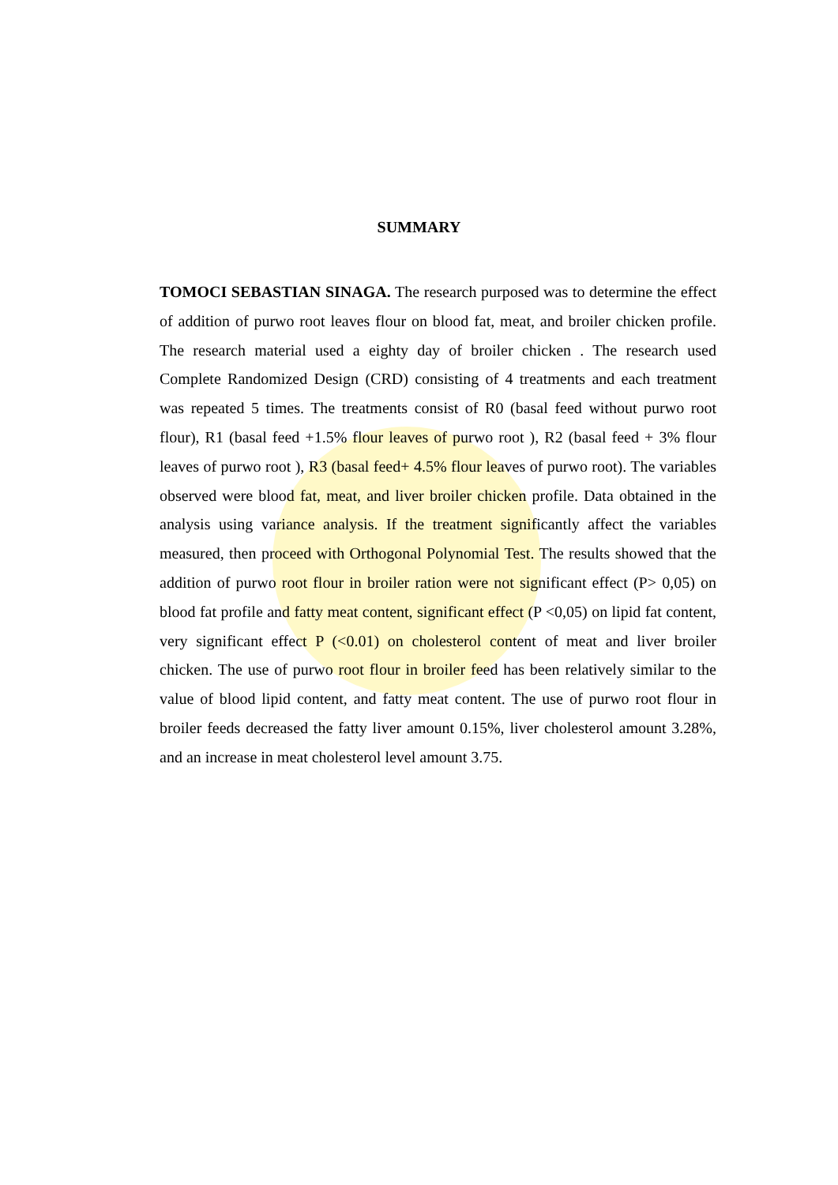SUMMARY
TOMOCI SEBASTIAN SINAGA. The research purposed was to determine the effect of addition of purwo root leaves flour on blood fat, meat, and broiler chicken profile. The research material used a eighty day of broiler chicken . The research used Complete Randomized Design (CRD) consisting of 4 treatments and each treatment was repeated 5 times. The treatments consist of R0 (basal feed without purwo root flour), R1 (basal feed +1.5% flour leaves of purwo root ), R2 (basal feed + 3% flour leaves of purwo root ), R3 (basal feed+ 4.5% flour leaves of purwo root). The variables observed were blood fat, meat, and liver broiler chicken profile. Data obtained in the analysis using variance analysis. If the treatment significantly affect the variables measured, then proceed with Orthogonal Polynomial Test. The results showed that the addition of purwo root flour in broiler ration were not significant effect (P> 0,05) on blood fat profile and fatty meat content, significant effect (P <0,05) on lipid fat content, very significant effect P (<0.01) on cholesterol content of meat and liver broiler chicken. The use of purwo root flour in broiler feed has been relatively similar to the value of blood lipid content, and fatty meat content. The use of purwo root flour in broiler feeds decreased the fatty liver amount 0.15%, liver cholesterol amount 3.28%, and an increase in meat cholesterol level amount 3.75.